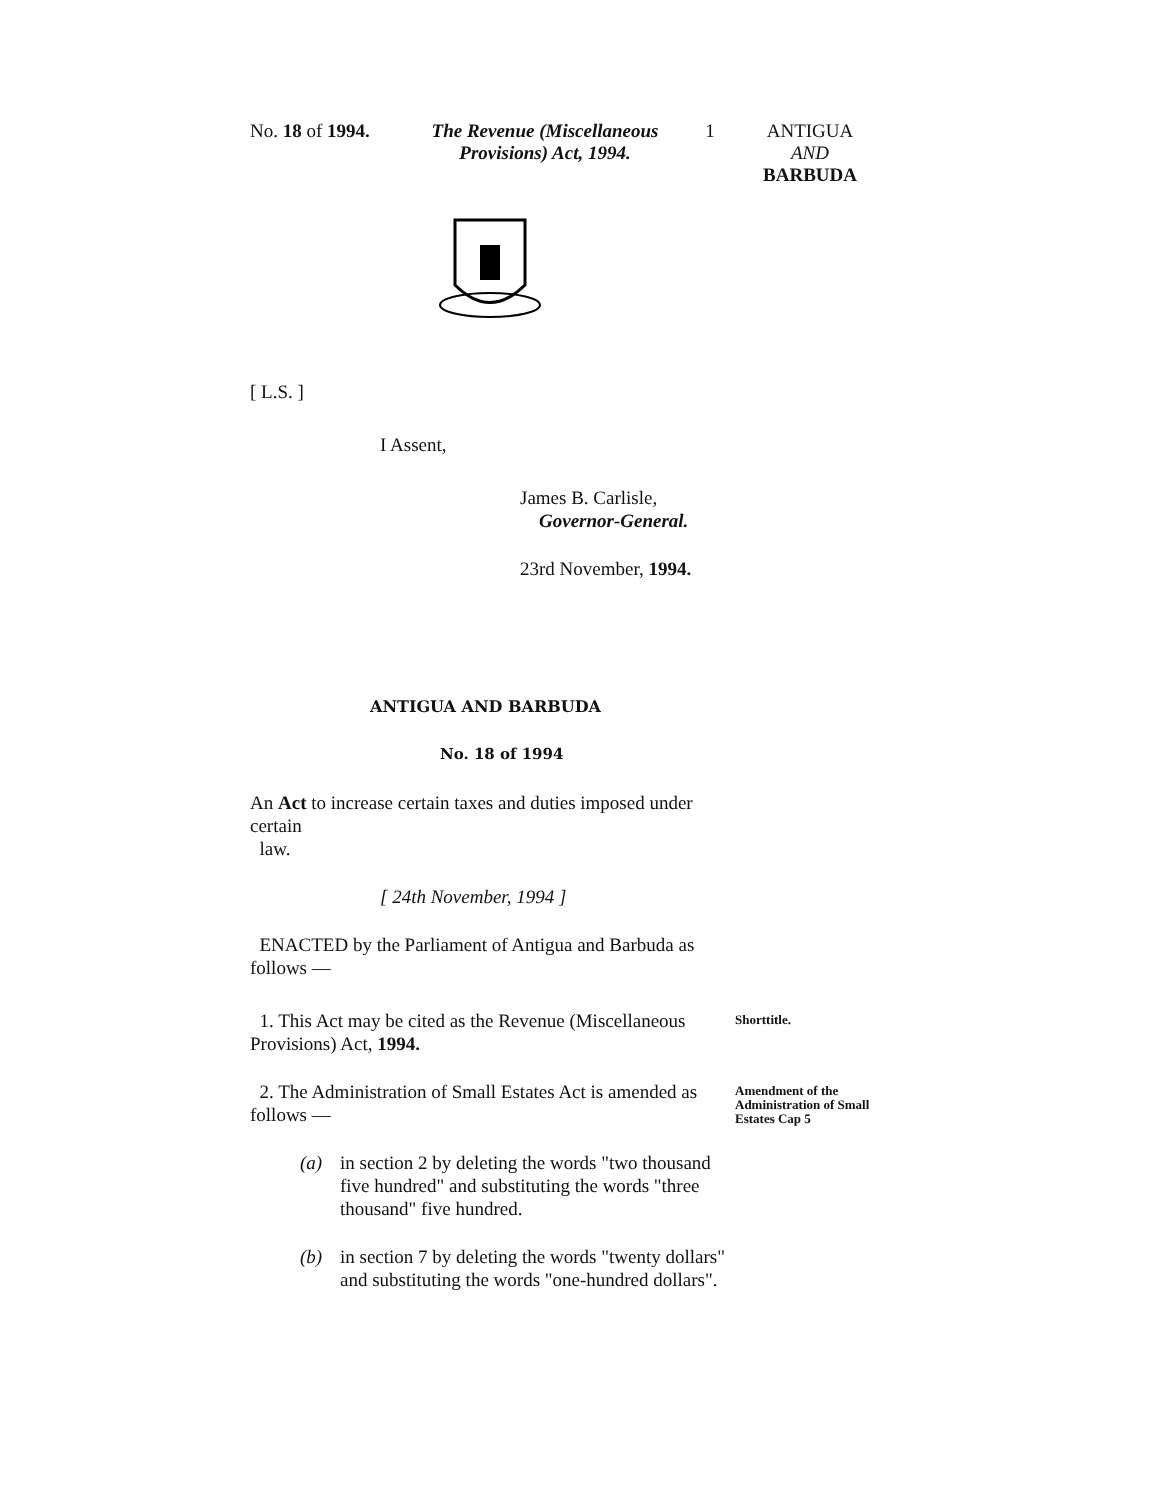No. 18 of 1994.
The Revenue (Miscellaneous Provisions) Act, 1994.
1 ANTIGUA
AND
BARBUDA
[ L.S. ]
I Assent,
James B. Carlisle,
Governor-General.
23rd November, 1994.
ANTIGUA AND BARBUDA
No. 18 of 1994
An Act to increase certain taxes and duties imposed under certain
law.
[ 24th November, 1994 ]
ENACTED by the Parliament of Antigua and Barbuda as follows —
1. This Act may be cited as the Revenue (Miscellaneous Provisions) Act, 1994.
Shorttitle.
2. The Administration of Small Estates Act is amended as follows —
Amendment of the Administration of Small Estates Cap 5
(a) in section 2 by deleting the words "two thousand five hundred" and substituting the words "three thousand" five hundred.
(b) in section 7 by deleting the words "twenty dollars" and substituting the words "one-hundred dollars".